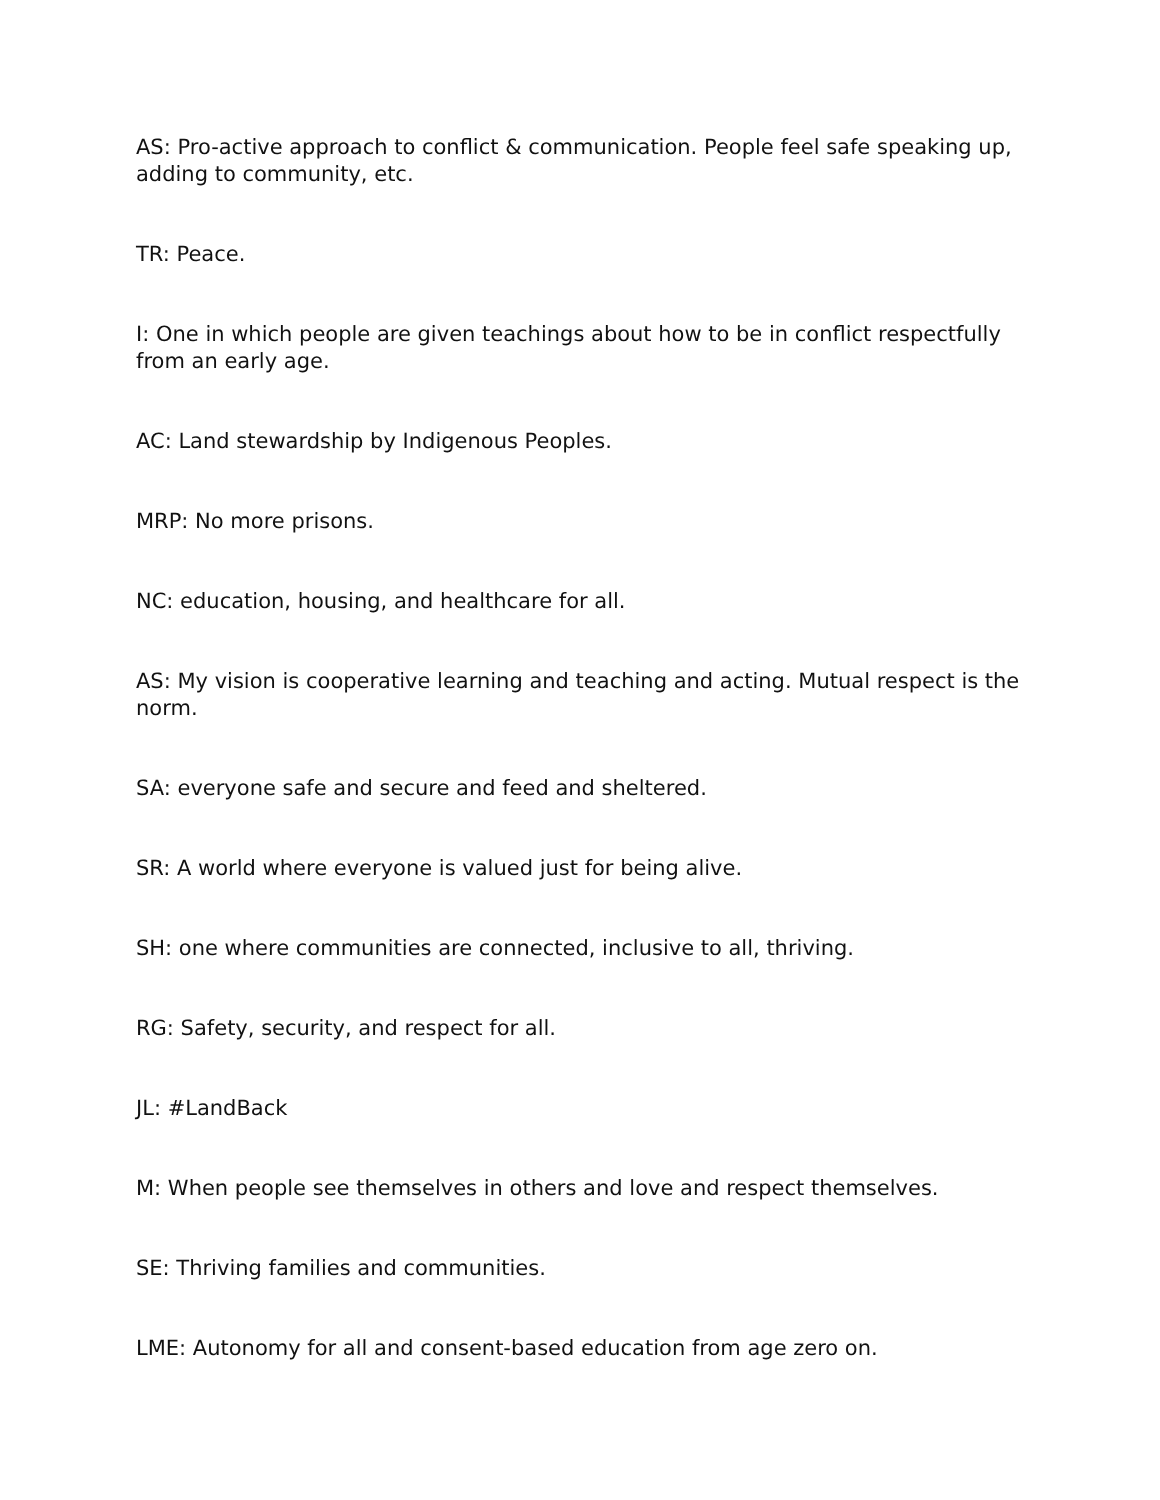AS: Pro-active approach to conflict & communication. People feel safe speaking up, adding to community, etc.
TR: Peace.
I: One in which people are given teachings about how to be in conflict respectfully from an early age.
AC: Land stewardship by Indigenous Peoples.
MRP: No more prisons.
NC: education, housing, and healthcare for all.
AS: My vision is cooperative learning and teaching and acting. Mutual respect is the norm.
SA: everyone safe and secure and feed and sheltered.
SR: A world where everyone is valued just for being alive.
SH: one where communities are connected, inclusive to all, thriving.
RG: Safety, security, and respect for all.
JL: #LandBack
M: When people see themselves in others and love and respect themselves.
SE: Thriving families and communities.
LME: Autonomy for all and consent-based education from age zero on.